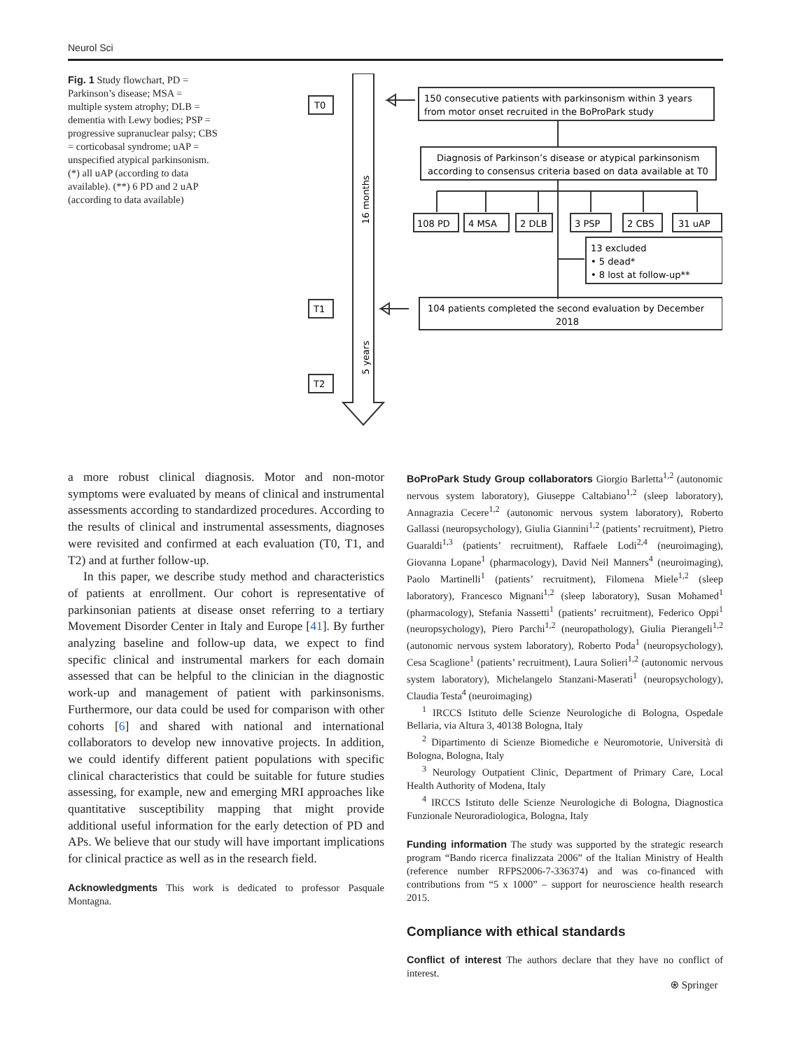Neurol Sci
Fig. 1 Study flowchart, PD = Parkinson’s disease; MSA = multiple system atrophy; DLB = dementia with Lewy bodies; PSP = progressive supranuclear palsy; CBS = corticobasal syndrome; uAP = unspecified atypical parkinsonism. (*) all uAP (according to data available). (**) 6 PD and 2 uAP (according to data available)
T0
T1
T2
16 months
5 years
150 consecutive patients with parkinsonism within 3 years
from motor onset recruited in the BoProPark study
Diagnosis of Parkinson’s disease or atypical parkinsonism
according to consensus criteria based on data available at T0
108 PD
4 MSA
2 DLB
3 PSP
2 CBS
31 uAP
13 excluded
• 5 dead*
• 8 lost at follow-up**
104 patients completed the second evaluation by December
2018
a more robust clinical diagnosis. Motor and non-motor symptoms were evaluated by means of clinical and instrumental assessments according to standardized procedures. According to the results of clinical and instrumental assessments, diagnoses were revisited and confirmed at each evaluation (T0, T1, and T2) and at further follow-up.
In this paper, we describe study method and characteristics of patients at enrollment. Our cohort is representative of parkinsonian patients at disease onset referring to a tertiary Movement Disorder Center in Italy and Europe [41]. By further analyzing baseline and follow-up data, we expect to find specific clinical and instrumental markers for each domain assessed that can be helpful to the clinician in the diagnostic work-up and management of patient with parkinsonisms. Furthermore, our data could be used for comparison with other cohorts [6] and shared with national and international collaborators to develop new innovative projects. In addition, we could identify different patient populations with specific clinical characteristics that could be suitable for future studies assessing, for example, new and emerging MRI approaches like quantitative susceptibility mapping that might provide additional useful information for the early detection of PD and APs. We believe that our study will have important implications for clinical practice as well as in the research field.
Acknowledgments This work is dedicated to professor Pasquale Montagna.
BoProPark Study Group collaborators Giorgio Barletta<sup>1,2</sup> (autonomic nervous system laboratory), Giuseppe Caltabiano<sup>1,2</sup> (sleep laboratory), Annagrazia Cecere<sup>1,2</sup> (autonomic nervous system laboratory), Roberto Gallassi (neuropsychology), Giulia Giannini<sup>1,2</sup> (patients’ recruitment), Pietro Guaraldi<sup>1,3</sup> (patients’ recruitment), Raffaele Lodi<sup>2,4</sup> (neuroimaging), Giovanna Lopane<sup>1</sup> (pharmacology), David Neil Manners<sup>4</sup> (neuroimaging), Paolo Martinelli<sup>1</sup> (patients’ recruitment), Filomena Miele<sup>1,2</sup> (sleep laboratory), Francesco Mignani<sup>1,2</sup> (sleep laboratory), Susan Mohamed<sup>1</sup> (pharmacology), Stefania Nassetti<sup>1</sup> (patients’ recruitment), Federico Oppi<sup>1</sup> (neuropsychology), Piero Parchi<sup>1,2</sup> (neuropathology), Giulia Pierangeli<sup>1,2</sup> (autonomic nervous system laboratory), Roberto Poda<sup>1</sup> (neuropsychology), Cesa Scaglione<sup>1</sup> (patients’ recruitment), Laura Solieri<sup>1,2</sup> (autonomic nervous system laboratory), Michelangelo Stanzani-Maserati<sup>1</sup> (neuropsychology), Claudia Testa<sup>4</sup> (neuroimaging)
<sup>1</sup> IRCCS Istituto delle Scienze Neurologiche di Bologna, Ospedale Bellaria, via Altura 3, 40138 Bologna, Italy
<sup>2</sup> Dipartimento di Scienze Biomediche e Neuromotorie, Università di Bologna, Bologna, Italy
<sup>3</sup> Neurology Outpatient Clinic, Department of Primary Care, Local Health Authority of Modena, Italy
<sup>4</sup> IRCCS Istituto delle Scienze Neurologiche di Bologna, Diagnostica Funzionale Neuroradiologica, Bologna, Italy
Funding information The study was supported by the strategic research program “Bando ricerca finalizzata 2006” of the Italian Ministry of Health (reference number RFPS2006-7-336374) and was co-financed with contributions from “5 x 1000” – support for neuroscience health research 2015.
Compliance with ethical standards
Conflict of interest The authors declare that they have no conflict of interest.
⍟ Springer